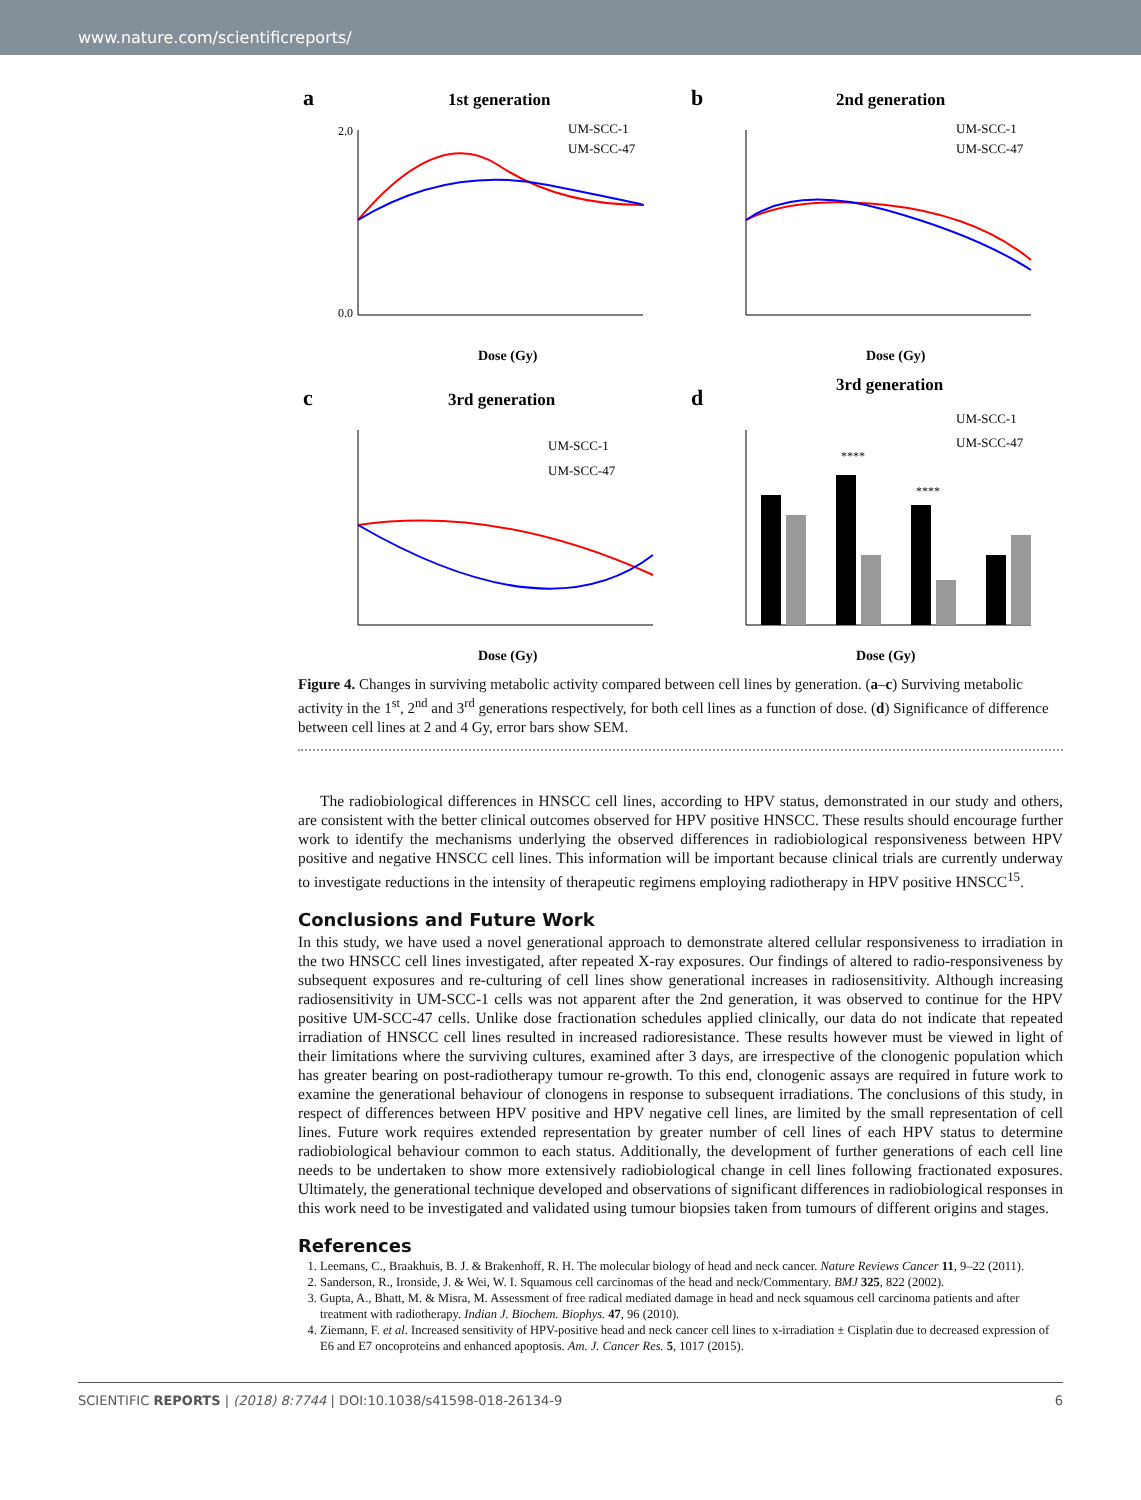www.nature.com/scientificreports/
a
1st generation
0.0
2.0
Dose (Gy)
UM-SCC-1
UM-SCC-47
b
2nd generation
Dose (Gy)
UM-SCC-1
UM-SCC-47
c
3rd generation
Dose (Gy)
UM-SCC-1
UM-SCC-47
d
3rd generation
****
****
UM-SCC-1
UM-SCC-47
Dose (Gy)
Figure 4. Changes in surviving metabolic activity compared between cell lines by generation. (a–c) Surviving metabolic activity in the 1<sup>st</sup>, 2<sup>nd</sup> and 3<sup>rd</sup> generations respectively, for both cell lines as a function of dose. (d) Significance of difference between cell lines at 2 and 4 Gy, error bars show SEM.
The radiobiological differences in HNSCC cell lines, according to HPV status, demonstrated in our study and others, are consistent with the better clinical outcomes observed for HPV positive HNSCC. These results should encourage further work to identify the mechanisms underlying the observed differences in radiobiological responsiveness between HPV positive and negative HNSCC cell lines. This information will be important because clinical trials are currently underway to investigate reductions in the intensity of therapeutic regimens employing radiotherapy in HPV positive HNSCC<sup>15</sup>.
Conclusions and Future Work
In this study, we have used a novel generational approach to demonstrate altered cellular responsiveness to irradiation in the two HNSCC cell lines investigated, after repeated X-ray exposures. Our findings of altered to radio-responsiveness by subsequent exposures and re-culturing of cell lines show generational increases in radiosensitivity. Although increasing radiosensitivity in UM-SCC-1 cells was not apparent after the 2nd generation, it was observed to continue for the HPV positive UM-SCC-47 cells. Unlike dose fractionation schedules applied clinically, our data do not indicate that repeated irradiation of HNSCC cell lines resulted in increased radioresistance. These results however must be viewed in light of their limitations where the surviving cultures, examined after 3 days, are irrespective of the clonogenic population which has greater bearing on post-radiotherapy tumour re-growth. To this end, clonogenic assays are required in future work to examine the generational behaviour of clonogens in response to subsequent irradiations. The conclusions of this study, in respect of differences between HPV positive and HPV negative cell lines, are limited by the small representation of cell lines. Future work requires extended representation by greater number of cell lines of each HPV status to determine radiobiological behaviour common to each status. Additionally, the development of further generations of each cell line needs to be undertaken to show more extensively radiobiological change in cell lines following fractionated exposures. Ultimately, the generational technique developed and observations of significant differences in radiobiological responses in this work need to be investigated and validated using tumour biopsies taken from tumours of different origins and stages.
References
1. Leemans, C., Braakhuis, B. J. & Brakenhoff, R. H. The molecular biology of head and neck cancer. Nature Reviews Cancer 11, 9–22 (2011).
2. Sanderson, R., Ironside, J. & Wei, W. I. Squamous cell carcinomas of the head and neck/Commentary. BMJ 325, 822 (2002).
3. Gupta, A., Bhatt, M. & Misra, M. Assessment of free radical mediated damage in head and neck squamous cell carcinoma patients and after treatment with radiotherapy. Indian J. Biochem. Biophys. 47, 96 (2010).
4. Ziemann, F. et al. Increased sensitivity of HPV-positive head and neck cancer cell lines to x-irradiation ± Cisplatin due to decreased expression of E6 and E7 oncoproteins and enhanced apoptosis. Am. J. Cancer Res. 5, 1017 (2015).
SCIENTIFIC REPORTS | (2018) 8:7744 | DOI:10.1038/s41598-018-26134-9 6